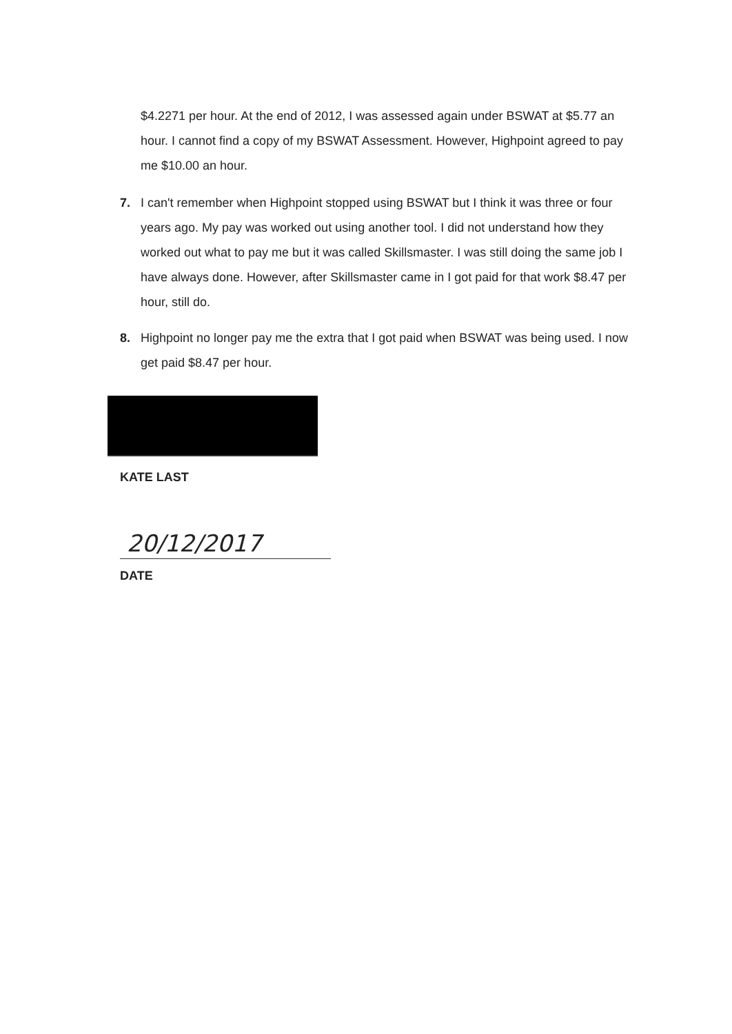$4.2271 per hour. At the end of 2012, I was assessed again under BSWAT at $5.77 an hour. I cannot find a copy of my BSWAT Assessment. However, Highpoint agreed to pay me $10.00 an hour.
7. I can't remember when Highpoint stopped using BSWAT but I think it was three or four years ago. My pay was worked out using another tool. I did not understand how they worked out what to pay me but it was called Skillsmaster. I was still doing the same job I have always done. However, after Skillsmaster came in I got paid for that work $8.47 per hour, still do.
8. Highpoint no longer pay me the extra that I got paid when BSWAT was being used. I now get paid $8.47 per hour.
KATE LAST
20/12/2017
DATE